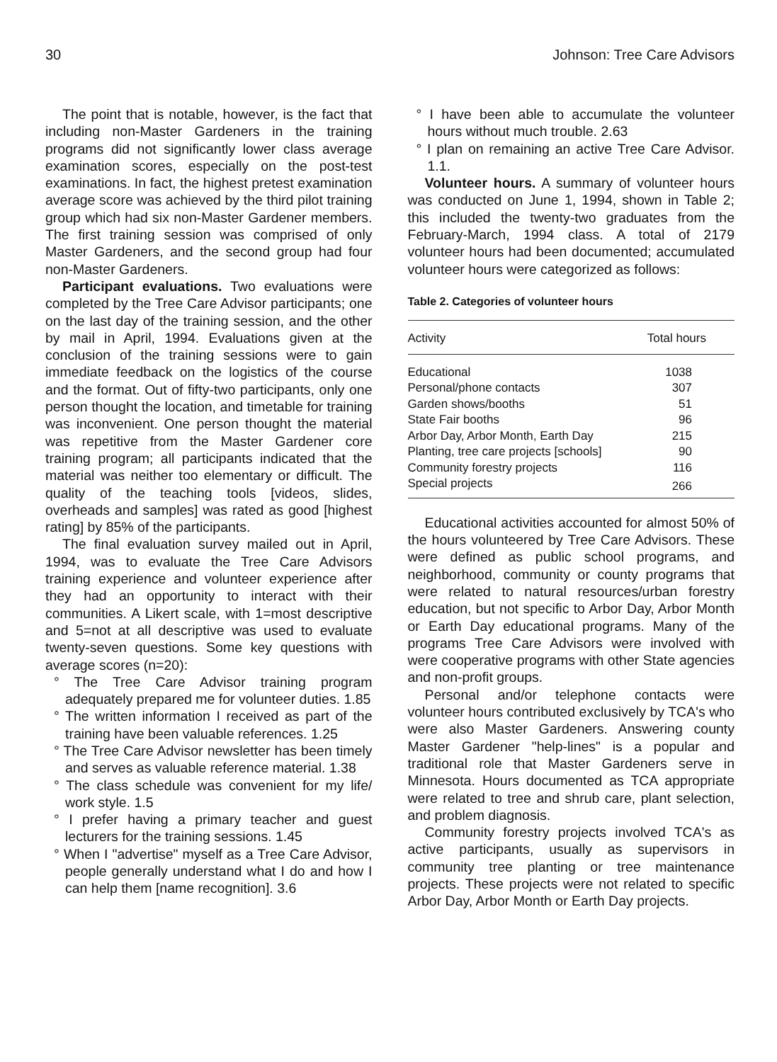30 Johnson: Tree Care Advisors
The point that is notable, however, is the fact that including non-Master Gardeners in the training programs did not significantly lower class average examination scores, especially on the post-test examinations. In fact, the highest pretest examination average score was achieved by the third pilot training group which had six non-Master Gardener members. The first training session was comprised of only Master Gardeners, and the second group had four non-Master Gardeners.
Participant evaluations. Two evaluations were completed by the Tree Care Advisor participants; one on the last day of the training session, and the other by mail in April, 1994. Evaluations given at the conclusion of the training sessions were to gain immediate feedback on the logistics of the course and the format. Out of fifty-two participants, only one person thought the location, and timetable for training was inconvenient. One person thought the material was repetitive from the Master Gardener core training program; all participants indicated that the material was neither too elementary or difficult. The quality of the teaching tools [videos, slides, overheads and samples] was rated as good [highest rating] by 85% of the participants.
The final evaluation survey mailed out in April, 1994, was to evaluate the Tree Care Advisors training experience and volunteer experience after they had an opportunity to interact with their communities. A Likert scale, with 1=most descriptive and 5=not at all descriptive was used to evaluate twenty-seven questions. Some key questions with average scores (n=20):
° The Tree Care Advisor training program adequately prepared me for volunteer duties. 1.85
° The written information I received as part of the training have been valuable references. 1.25
° The Tree Care Advisor newsletter has been timely and serves as valuable reference material. 1.38
° The class schedule was convenient for my life/ work style. 1.5
° I prefer having a primary teacher and guest lecturers for the training sessions. 1.45
° When I "advertise" myself as a Tree Care Advisor, people generally understand what I do and how I can help them [name recognition]. 3.6
° I have been able to accumulate the volunteer hours without much trouble. 2.63
° I plan on remaining an active Tree Care Advisor. 1.1.
Volunteer hours. A summary of volunteer hours was conducted on June 1, 1994, shown in Table 2; this included the twenty-two graduates from the February-March, 1994 class. A total of 2179 volunteer hours had been documented; accumulated volunteer hours were categorized as follows:
Table 2. Categories of volunteer hours
| Activity | Total hours |
| --- | --- |
| Educational | 1038 |
| Personal/phone contacts | 307 |
| Garden shows/booths | 51 |
| State Fair booths | 96 |
| Arbor Day, Arbor Month, Earth Day | 215 |
| Planting, tree care projects [schools] | 90 |
| Community forestry projects | 116 |
| Special projects | 266 |
Educational activities accounted for almost 50% of the hours volunteered by Tree Care Advisors. These were defined as public school programs, and neighborhood, community or county programs that were related to natural resources/urban forestry education, but not specific to Arbor Day, Arbor Month or Earth Day educational programs. Many of the programs Tree Care Advisors were involved with were cooperative programs with other State agencies and non-profit groups.
Personal and/or telephone contacts were volunteer hours contributed exclusively by TCA's who were also Master Gardeners. Answering county Master Gardener "help-lines" is a popular and traditional role that Master Gardeners serve in Minnesota. Hours documented as TCA appropriate were related to tree and shrub care, plant selection, and problem diagnosis.
Community forestry projects involved TCA's as active participants, usually as supervisors in community tree planting or tree maintenance projects. These projects were not related to specific Arbor Day, Arbor Month or Earth Day projects.